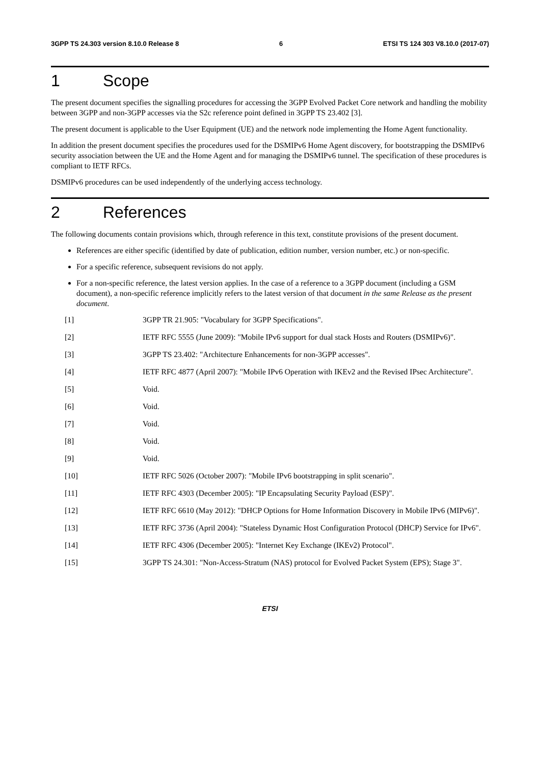3GPP TS 24.303 version 8.10.0 Release 8 6 ETSI TS 124 303 V8.10.0 (2017-07)
1 Scope
The present document specifies the signalling procedures for accessing the 3GPP Evolved Packet Core network and handling the mobility between 3GPP and non-3GPP accesses via the S2c reference point defined in 3GPP TS 23.402 [3].
The present document is applicable to the User Equipment (UE) and the network node implementing the Home Agent functionality.
In addition the present document specifies the procedures used for the DSMIPv6 Home Agent discovery, for bootstrapping the DSMIPv6 security association between the UE and the Home Agent and for managing the DSMIPv6 tunnel. The specification of these procedures is compliant to IETF RFCs.
DSMIPv6 procedures can be used independently of the underlying access technology.
2 References
The following documents contain provisions which, through reference in this text, constitute provisions of the present document.
References are either specific (identified by date of publication, edition number, version number, etc.) or non-specific.
For a specific reference, subsequent revisions do not apply.
For a non-specific reference, the latest version applies. In the case of a reference to a 3GPP document (including a GSM document), a non-specific reference implicitly refers to the latest version of that document in the same Release as the present document.
[1] 3GPP TR 21.905: "Vocabulary for 3GPP Specifications".
[2] IETF RFC 5555 (June 2009): "Mobile IPv6 support for dual stack Hosts and Routers (DSMIPv6)".
[3] 3GPP TS 23.402: "Architecture Enhancements for non-3GPP accesses".
[4] IETF RFC 4877 (April 2007): "Mobile IPv6 Operation with IKEv2 and the Revised IPsec Architecture".
[5] Void.
[6] Void.
[7] Void.
[8] Void.
[9] Void.
[10] IETF RFC 5026 (October 2007): "Mobile IPv6 bootstrapping in split scenario".
[11] IETF RFC 4303 (December 2005): "IP Encapsulating Security Payload (ESP)".
[12] IETF RFC 6610 (May 2012): "DHCP Options for Home Information Discovery in Mobile IPv6 (MIPv6)".
[13] IETF RFC 3736 (April 2004): "Stateless Dynamic Host Configuration Protocol (DHCP) Service for IPv6".
[14] IETF RFC 4306 (December 2005): "Internet Key Exchange (IKEv2) Protocol".
[15] 3GPP TS 24.301: "Non-Access-Stratum (NAS) protocol for Evolved Packet System (EPS); Stage 3".
ETSI